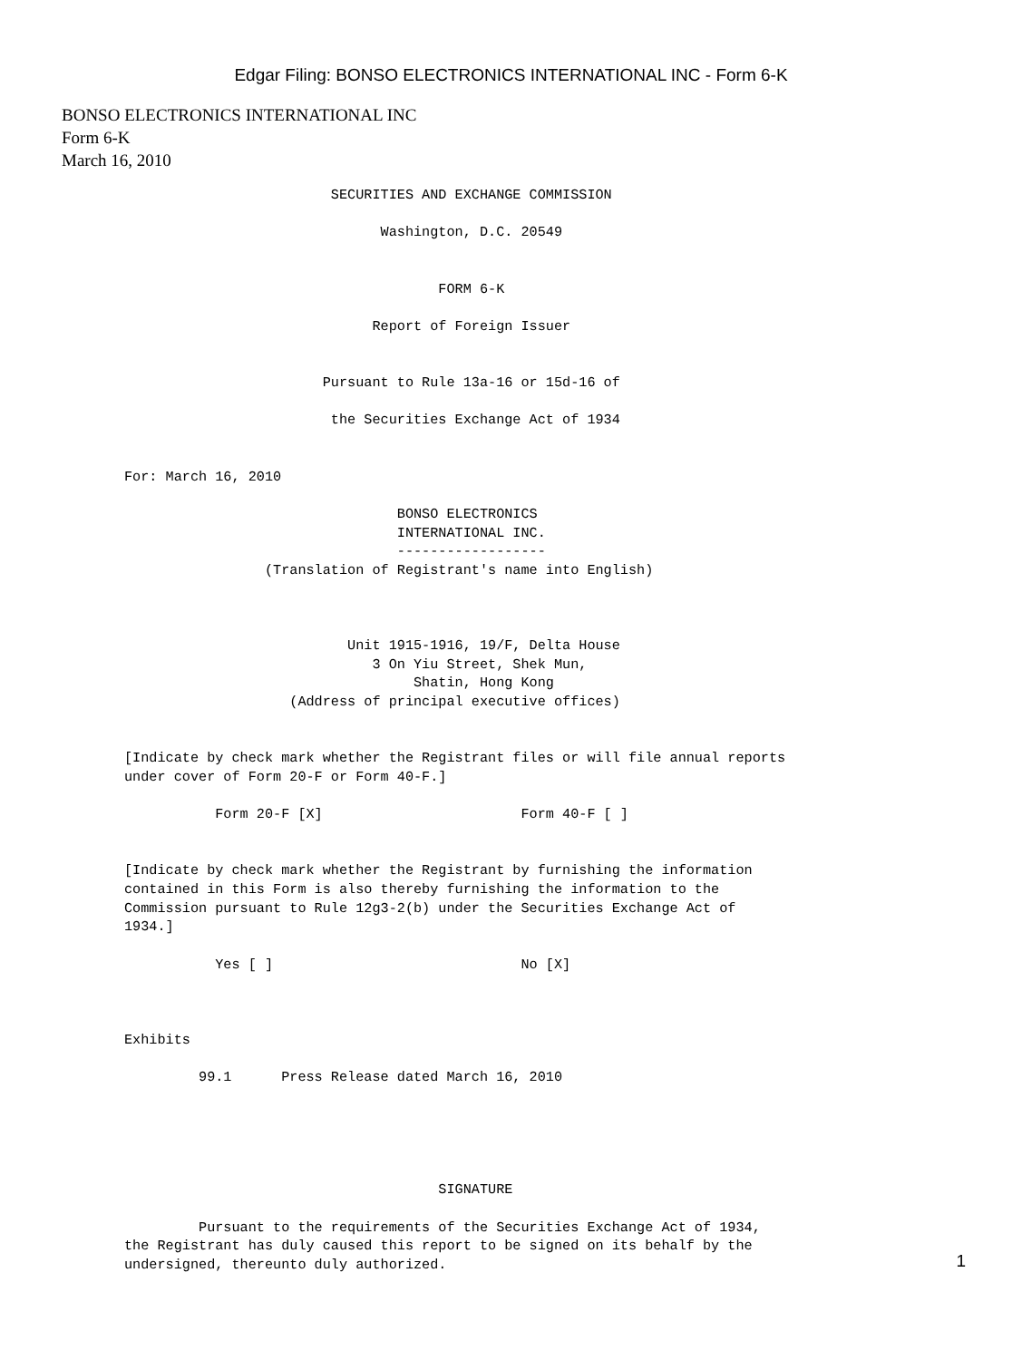Edgar Filing: BONSO ELECTRONICS INTERNATIONAL INC - Form 6-K
BONSO ELECTRONICS INTERNATIONAL INC
Form 6-K
March 16, 2010
                         SECURITIES AND EXCHANGE COMMISSION

                               Washington, D.C. 20549


                                      FORM 6-K

                              Report of Foreign Issuer


                        Pursuant to Rule 13a-16 or 15d-16 of

                         the Securities Exchange Act of 1934


For: March 16, 2010

                                 BONSO ELECTRONICS
                                 INTERNATIONAL INC.
                                 ------------------
                 (Translation of Registrant's name into English)



                           Unit 1915-1916, 19/F, Delta House
                              3 On Yiu Street, Shek Mun,
                                   Shatin, Hong Kong
                    (Address of principal executive offices)


[Indicate by check mark whether the Registrant files or will file annual reports
under cover of Form 20-F or Form 40-F.]

           Form 20-F [X]                        Form 40-F [ ]


[Indicate by check mark whether the Registrant by furnishing the information
contained in this Form is also thereby furnishing the information to the
Commission pursuant to Rule 12g3-2(b) under the Securities Exchange Act of
1934.]

           Yes [ ]                              No [X]



Exhibits

         99.1      Press Release dated March 16, 2010





                                      SIGNATURE

         Pursuant to the requirements of the Securities Exchange Act of 1934,
the Registrant has duly caused this report to be signed on its behalf by the
undersigned, thereunto duly authorized.
1